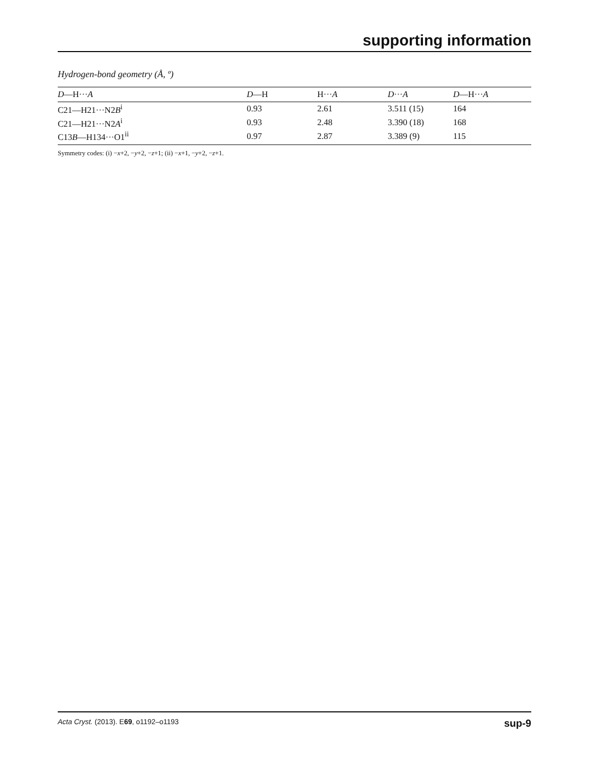supporting information
Hydrogen-bond geometry (Å, º)
| D —H··· A | D —H | H··· A | D ··· A | D —H··· A |
| --- | --- | --- | --- | --- |
| C21—H21···N2 B<sup>i</sup> | 0.93 | 2.61 | 3.511 (15) | 164 |
| C21—H21···N2 A<sup>i</sup> | 0.93 | 2.48 | 3.390 (18) | 168 |
| C13 B —H134···O1<sup>ii</sup> | 0.97 | 2.87 | 3.389 (9) | 115 |
Symmetry codes: (i) −x+2, −y+2, −z+1; (ii) −x+1, −y+2, −z+1.
Acta Cryst. (2013). E69, o1192–o1193 sup-9